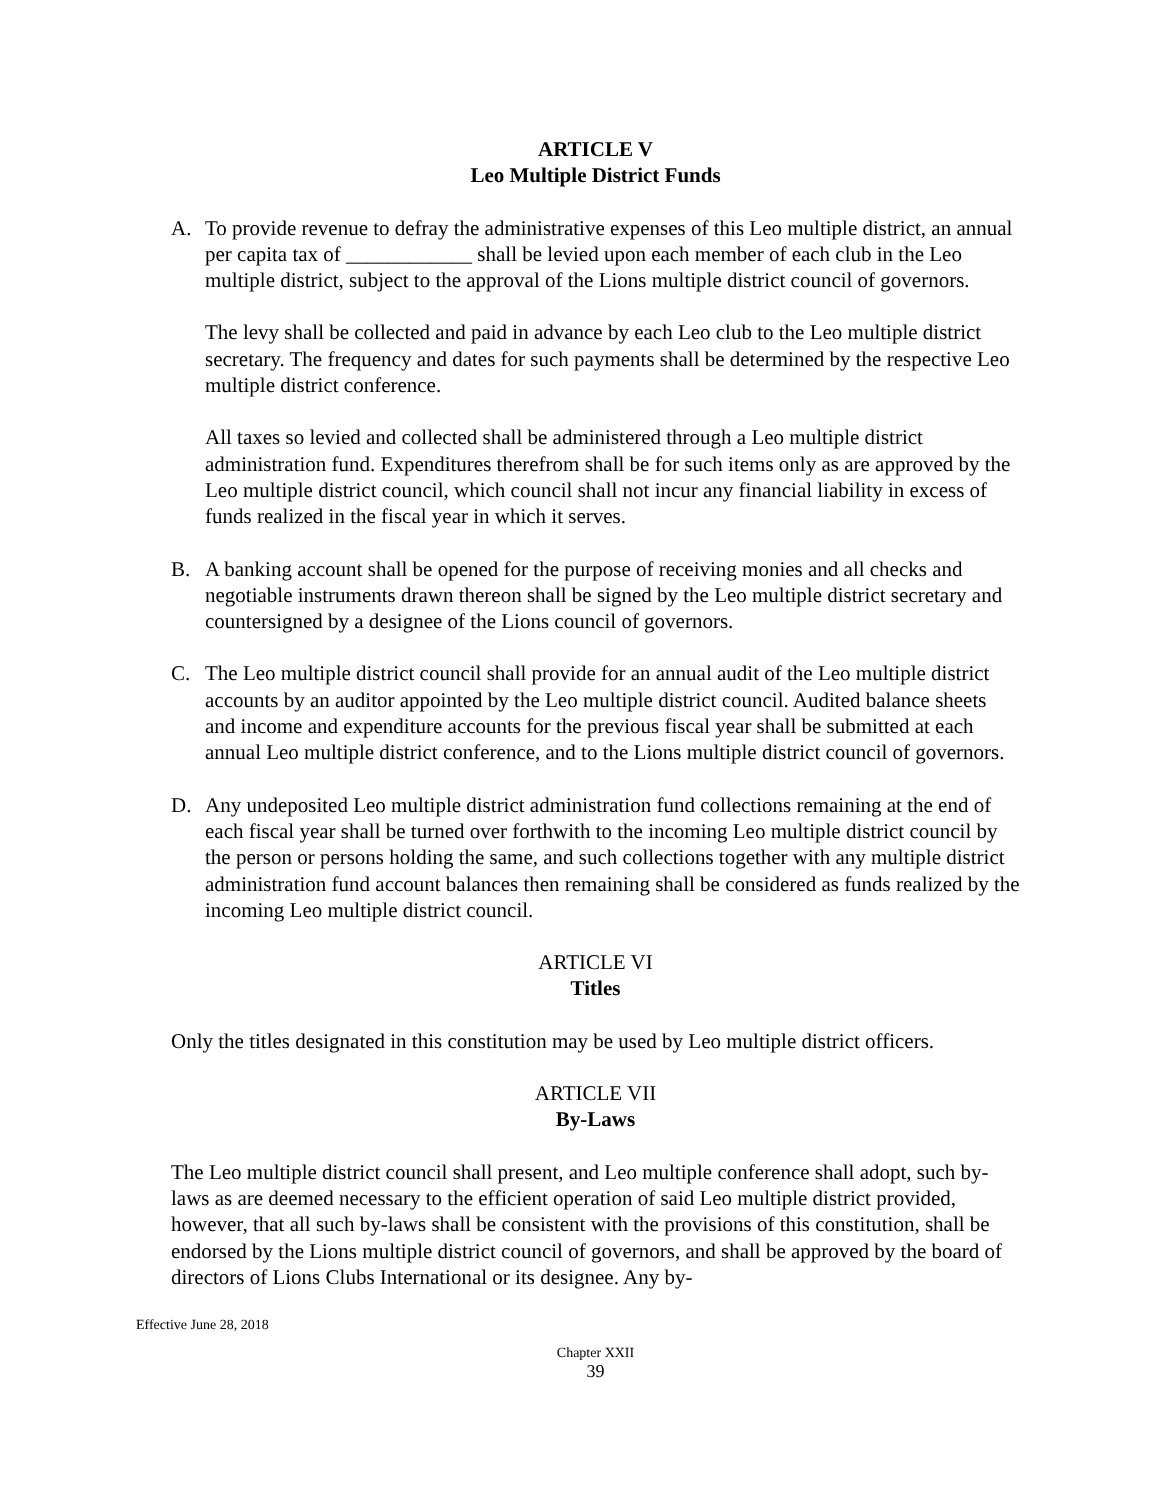ARTICLE V
Leo Multiple District Funds
A. To provide revenue to defray the administrative expenses of this Leo multiple district, an annual per capita tax of ____________ shall be levied upon each member of each club in the Leo multiple district, subject to the approval of the Lions multiple district council of governors.
The levy shall be collected and paid in advance by each Leo club to the Leo multiple district secretary. The frequency and dates for such payments shall be determined by the respective Leo multiple district conference.
All taxes so levied and collected shall be administered through a Leo multiple district administration fund. Expenditures therefrom shall be for such items only as are approved by the Leo multiple district council, which council shall not incur any financial liability in excess of funds realized in the fiscal year in which it serves.
B. A banking account shall be opened for the purpose of receiving monies and all checks and negotiable instruments drawn thereon shall be signed by the Leo multiple district secretary and countersigned by a designee of the Lions council of governors.
C. The Leo multiple district council shall provide for an annual audit of the Leo multiple district accounts by an auditor appointed by the Leo multiple district council. Audited balance sheets and income and expenditure accounts for the previous fiscal year shall be submitted at each annual Leo multiple district conference, and to the Lions multiple district council of governors.
D. Any undeposited Leo multiple district administration fund collections remaining at the end of each fiscal year shall be turned over forthwith to the incoming Leo multiple district council by the person or persons holding the same, and such collections together with any multiple district administration fund account balances then remaining shall be considered as funds realized by the incoming Leo multiple district council.
ARTICLE VI
Titles
Only the titles designated in this constitution may be used by Leo multiple district officers.
ARTICLE VII
By-Laws
The Leo multiple district council shall present, and Leo multiple conference shall adopt, such by-laws as are deemed necessary to the efficient operation of said Leo multiple district provided, however, that all such by-laws shall be consistent with the provisions of this constitution, shall be endorsed by the Lions multiple district council of governors, and shall be approved by the board of directors of Lions Clubs International or its designee. Any by-
Effective June 28, 2018
Chapter XXII
39